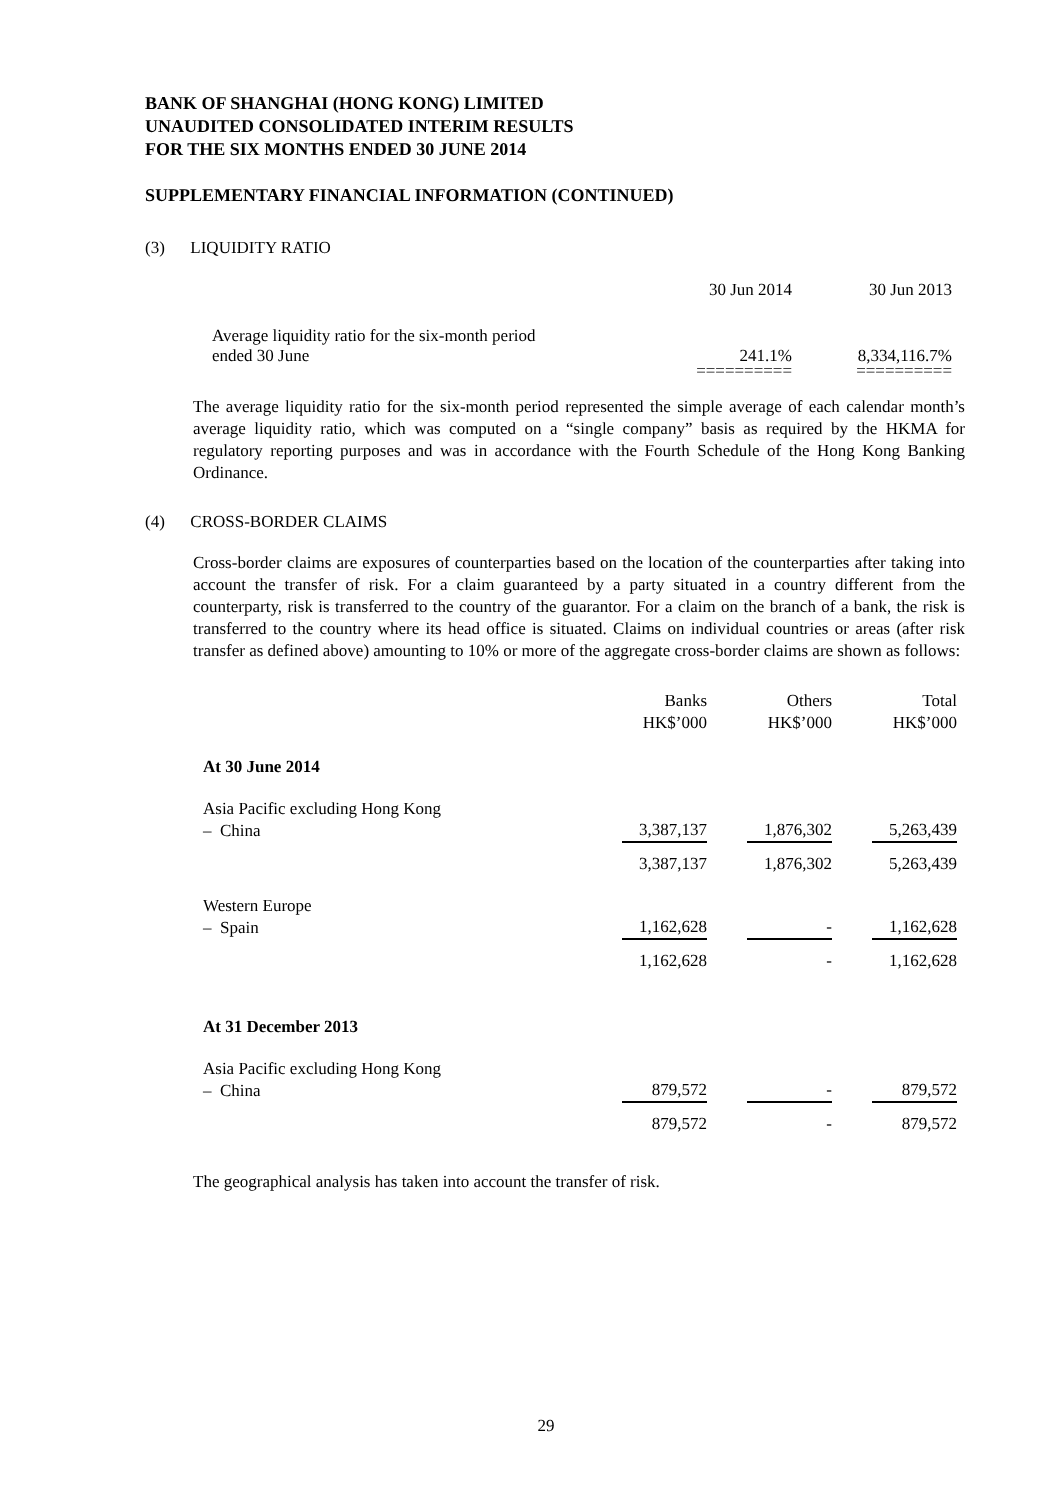BANK OF SHANGHAI (HONG KONG) LIMITED
UNAUDITED CONSOLIDATED INTERIM RESULTS
FOR THE SIX MONTHS ENDED 30 JUNE 2014
SUPPLEMENTARY FINANCIAL INFORMATION (CONTINUED)
(3) LIQUIDITY RATIO
| | 30 Jun 2014 | 30 Jun 2013 |
| Average liquidity ratio for the six-month period ended 30 June | 241.1% | 8,334,116.7% |
| | ========== | ========== |
The average liquidity ratio for the six-month period represented the simple average of each calendar month’s average liquidity ratio, which was computed on a “single company” basis as required by the HKMA for regulatory reporting purposes and was in accordance with the Fourth Schedule of the Hong Kong Banking Ordinance.
(4) CROSS-BORDER CLAIMS
Cross-border claims are exposures of counterparties based on the location of the counterparties after taking into account the transfer of risk. For a claim guaranteed by a party situated in a country different from the counterparty, risk is transferred to the country of the guarantor. For a claim on the branch of a bank, the risk is transferred to the country where its head office is situated. Claims on individual countries or areas (after risk transfer as defined above) amounting to 10% or more of the aggregate cross-border claims are shown as follows:
| | Banks HK$’000 | | Others HK$’000 | | Total HK$’000 |
| At 30 June 2014 | | | | | |
| Asia Pacific excluding Hong Kong – China | 3,387,137 | | 1,876,302 | | 5,263,439 |
| | 3,387,137 | | 1,876,302 | | 5,263,439 |
| Western Europe – Spain | 1,162,628 | | - | | 1,162,628 |
| | 1,162,628 | | - | | 1,162,628 |
| At 31 December 2013 | | | | | |
| Asia Pacific excluding Hong Kong – China | 879,572 | | - | | 879,572 |
| | 879,572 | | - | | 879,572 |
The geographical analysis has taken into account the transfer of risk.
29